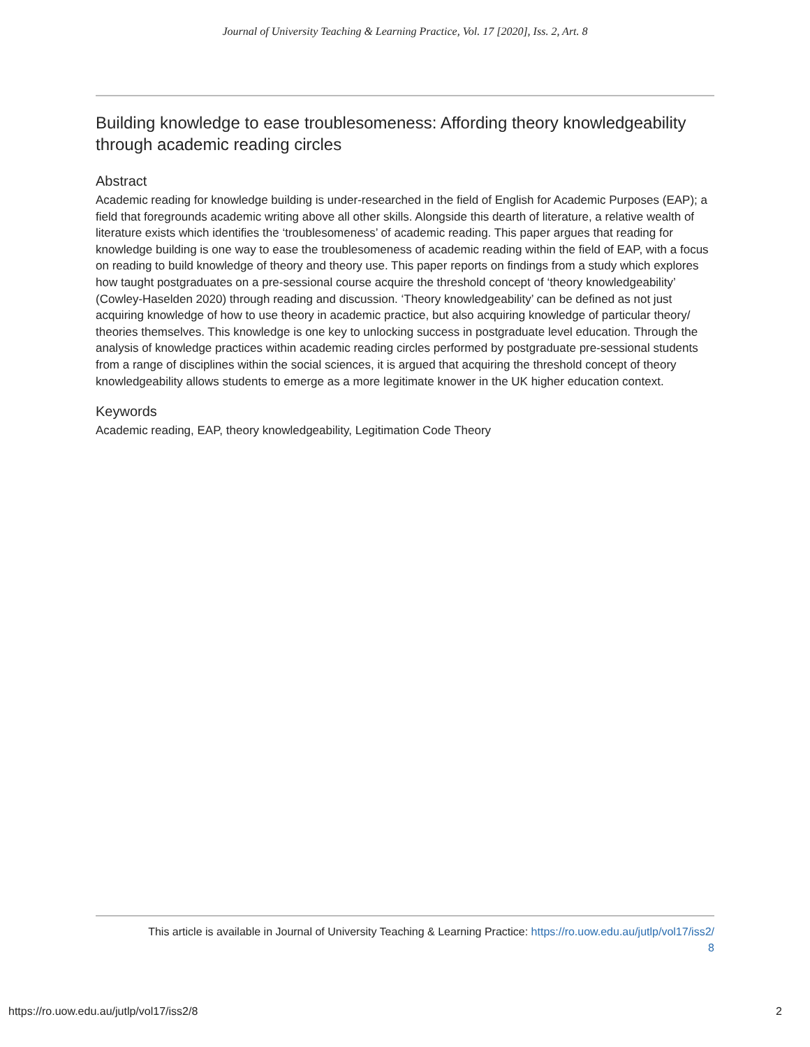Journal of University Teaching & Learning Practice, Vol. 17 [2020], Iss. 2, Art. 8
Building knowledge to ease troublesomeness: Affording theory knowledgeability through academic reading circles
Abstract
Academic reading for knowledge building is under-researched in the field of English for Academic Purposes (EAP); a field that foregrounds academic writing above all other skills. Alongside this dearth of literature, a relative wealth of literature exists which identifies the ‘troublesomeness’ of academic reading. This paper argues that reading for knowledge building is one way to ease the troublesomeness of academic reading within the field of EAP, with a focus on reading to build knowledge of theory and theory use. This paper reports on findings from a study which explores how taught postgraduates on a pre-sessional course acquire the threshold concept of ‘theory knowledgeability’ (Cowley-Haselden 2020) through reading and discussion. ‘Theory knowledgeability’ can be defined as not just acquiring knowledge of how to use theory in academic practice, but also acquiring knowledge of particular theory/ theories themselves. This knowledge is one key to unlocking success in postgraduate level education. Through the analysis of knowledge practices within academic reading circles performed by postgraduate pre-sessional students from a range of disciplines within the social sciences, it is argued that acquiring the threshold concept of theory knowledgeability allows students to emerge as a more legitimate knower in the UK higher education context.
Keywords
Academic reading, EAP, theory knowledgeability, Legitimation Code Theory
This article is available in Journal of University Teaching & Learning Practice: https://ro.uow.edu.au/jutlp/vol17/iss2/
8
https://ro.uow.edu.au/jutlp/vol17/iss2/8 2